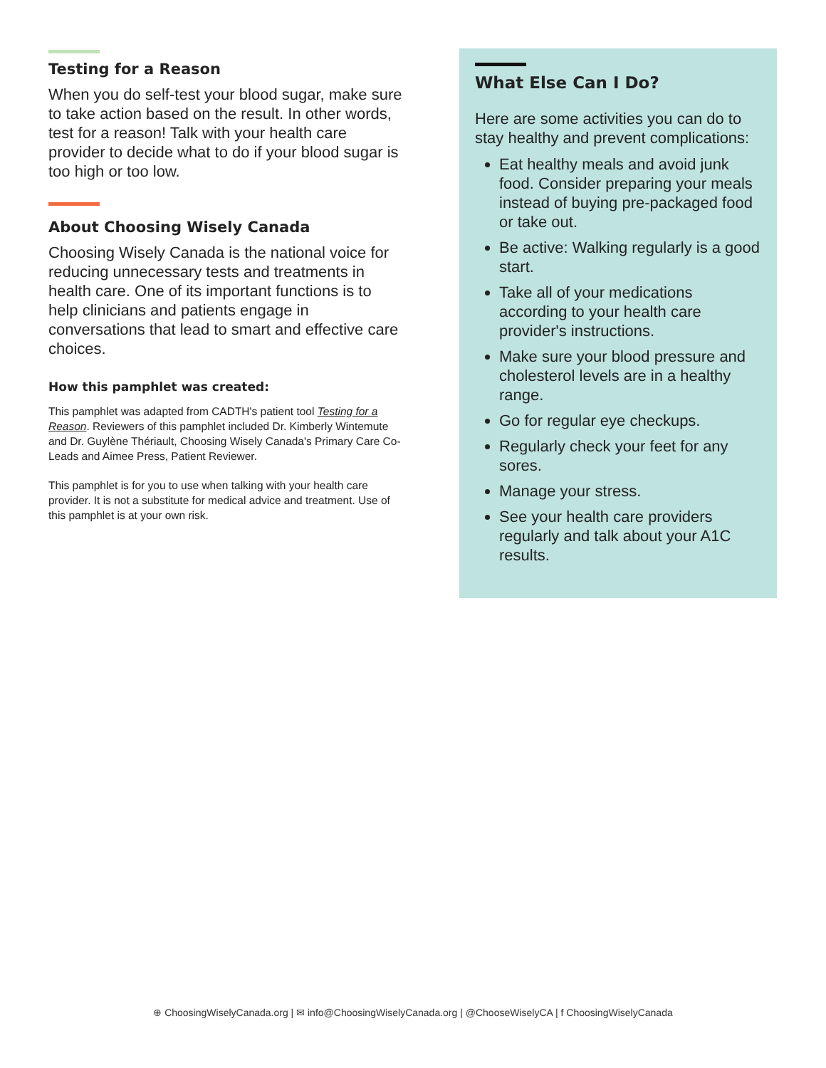Testing for a Reason
When you do self-test your blood sugar, make sure to take action based on the result. In other words, test for a reason! Talk with your health care provider to decide what to do if your blood sugar is too high or too low.
About Choosing Wisely Canada
Choosing Wisely Canada is the national voice for reducing unnecessary tests and treatments in health care. One of its important functions is to help clinicians and patients engage in conversations that lead to smart and effective care choices.
How this pamphlet was created:
This pamphlet was adapted from CADTH's patient tool Testing for a Reason. Reviewers of this pamphlet included Dr. Kimberly Wintemute and Dr. Guylène Thériault, Choosing Wisely Canada's Primary Care Co-Leads and Aimee Press, Patient Reviewer.
This pamphlet is for you to use when talking with your health care provider. It is not a substitute for medical advice and treatment. Use of this pamphlet is at your own risk.
What Else Can I Do?
Here are some activities you can do to stay healthy and prevent complications:
Eat healthy meals and avoid junk food. Consider preparing your meals instead of buying pre-packaged food or take out.
Be active: Walking regularly is a good start.
Take all of your medications according to your health care provider's instructions.
Make sure your blood pressure and cholesterol levels are in a healthy range.
Go for regular eye checkups.
Regularly check your feet for any sores.
Manage your stress.
See your health care providers regularly and talk about your A1C results.
⊕ ChoosingWiselyCanada.org | ✉ info@ChoosingWiselyCanada.org | @ChooseWiselyCA | f ChoosingWiselyCanada